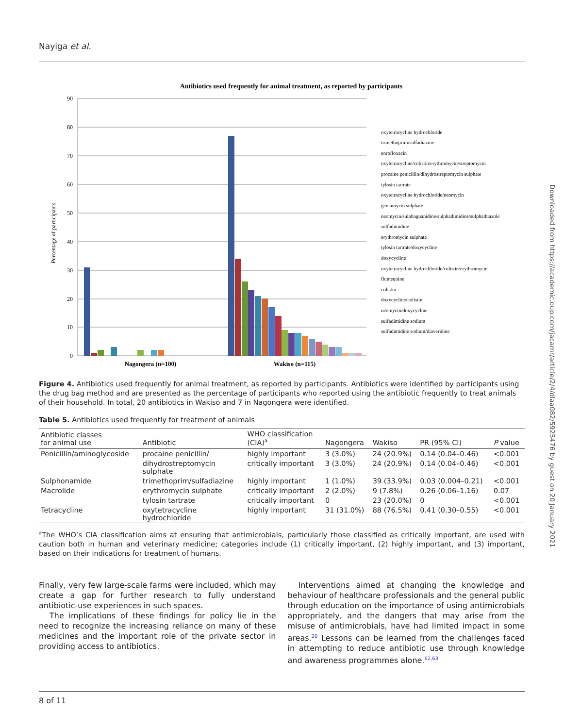Nayiga et al.
Downloaded from https://academic.oup.com/jacamr/article/2/4/dlaa082/5925476 by guest on 20 January 2021
Antibiotics used frequently for animal treatment, as reported by participants
Percentage of participants
90
80
70
60
50
40
30
20
10
0
Nagongera (n=100)
Wakiso (n=115)
oxytetracycline hydrochloride
trimethoprim/sulfadiazine
enrofloxacin
oxytetracycline/colistin/erythromycin/streptomycin
procaine penicillin/dihydrostreptomycin sulphate
tylosin tartrate
oxytetracycline hydrochloride/neomycin
gentamycin sulphate
neomycin/sulphaguanidine/sulphadimidine/sulphathiazole
sulfadimidine
erythromycin sulphate
tylosin tartrate/doxycycline
doxycycline
oxytetracycline hydrochloride/colistin/erythromycin
flumequine
colistin
doxycycline/colistin
neomycin/doxycycline
sulfadimidine sodium
sulfadimidine sodium/diaveridine
Figure 4. Antibiotics used frequently for animal treatment, as reported by participants. Antibiotics were identified by participants using the drug bag method and are presented as the percentage of participants who reported using the antibiotic frequently to treat animals of their household. In total, 20 antibiotics in Wakiso and 7 in Nagongera were identified.
Table 5. Antibiotics used frequently for treatment of animals
| Antibiotic classes for animal use | Antibiotic | WHO classification (CIA)<sup>a</sup> | Nagongera | Wakiso | PR (95% CI) | P value |
| --- | --- | --- | --- | --- | --- | --- |
| Penicillin/aminoglycoside | procaine penicillin/ | highly important | 3 (3.0%) | 24 (20.9%) | 0.14 (0.04–0.46) | <0.001 |
| | dihydrostreptomycin sulphate | critically important | 3 (3.0%) | 24 (20.9%) | 0.14 (0.04–0.46) | <0.001 |
| Sulphonamide | trimethoprim/sulfadiazine | highly important | 1 (1.0%) | 39 (33.9%) | 0.03 (0.004–0.21) | <0.001 |
| Macrolide | erythromycin sulphate | critically important | 2 (2.0%) | 9 (7.8%) | 0.26 (0.06–1.16) | 0.07 |
| | tylosin tartrate | critically important | 0 | 23 (20.0%) | 0 | <0.001 |
| Tetracycline | oxytetracycline hydrochloride | highly important | 31 (31.0%) | 88 (76.5%) | 0.41 (0.30–0.55) | <0.001 |
<sup>a</sup> The WHO’s CIA classification aims at ensuring that antimicrobials, particularly those classified as critically important, are used with caution both in human and veterinary medicine; categories include (1) critically important, (2) highly important, and (3) important, based on their indications for treatment of humans.
Finally, very few large-scale farms were included, which may create a gap for further research to fully understand antibiotic-use experiences in such spaces.
The implications of these findings for policy lie in the need to recognize the increasing reliance on many of these medicines and the important role of the private sector in providing access to antibiotics.
Interventions aimed at changing the knowledge and behaviour of healthcare professionals and the general public through education on the importance of using antimicrobials appropriately, and the dangers that may arise from the misuse of antimicrobials, have had limited impact in some areas.<sup>20</sup> Lessons can be learned from the challenges faced in attempting to reduce antibiotic use through knowledge and awareness programmes alone.<sup>62,63</sup>
8 of 11